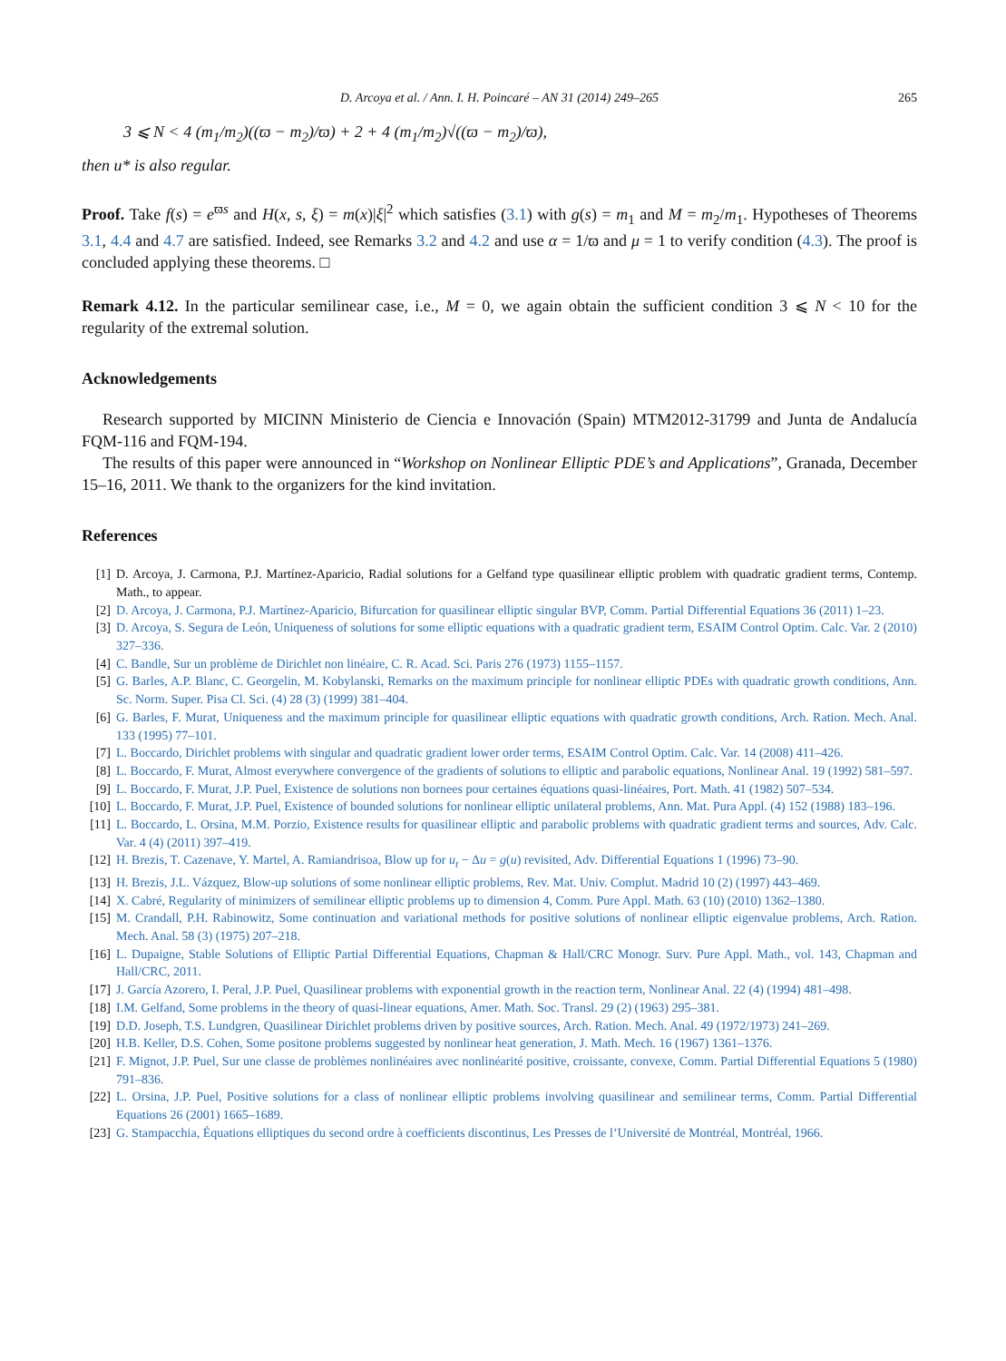D. Arcoya et al. / Ann. I. H. Poincaré – AN 31 (2014) 249–265 265
3 ⩽ N < 4 (m<sub>1</sub>/m<sub>2</sub>)((ϖ − m<sub>2</sub>)/ϖ) + 2 + 4 (m<sub>1</sub>/m<sub>2</sub>)√((ϖ − m<sub>2</sub>)/ϖ),
then u* is also regular.
Proof. Take f(s) = e<sup>ϖs</sup> and H(x, s, ξ) = m(x)|ξ|<sup>2</sup> which satisfies (3.1) with g(s) = m<sub>1</sub> and M = m<sub>2</sub>/m<sub>1</sub>. Hypotheses of Theorems 3.1, 4.4 and 4.7 are satisfied. Indeed, see Remarks 3.2 and 4.2 and use α = 1/ϖ and μ = 1 to verify condition (4.3). The proof is concluded applying these theorems. □
Remark 4.12. In the particular semilinear case, i.e., M = 0, we again obtain the sufficient condition 3 ⩽ N < 10 for the regularity of the extremal solution.
Acknowledgements
Research supported by MICINN Ministerio de Ciencia e Innovación (Spain) MTM2012-31799 and Junta de Andalucía FQM-116 and FQM-194.
The results of this paper were announced in “Workshop on Nonlinear Elliptic PDE’s and Applications”, Granada, December 15–16, 2011. We thank to the organizers for the kind invitation.
References
[1] D. Arcoya, J. Carmona, P.J. Martínez-Aparicio, Radial solutions for a Gelfand type quasilinear elliptic problem with quadratic gradient terms, Contemp. Math., to appear.
[2] D. Arcoya, J. Carmona, P.J. Martínez-Aparicio, Bifurcation for quasilinear elliptic singular BVP, Comm. Partial Differential Equations 36 (2011) 1–23.
[3] D. Arcoya, S. Segura de León, Uniqueness of solutions for some elliptic equations with a quadratic gradient term, ESAIM Control Optim. Calc. Var. 2 (2010) 327–336.
[4] C. Bandle, Sur un problème de Dirichlet non linéaire, C. R. Acad. Sci. Paris 276 (1973) 1155–1157.
[5] G. Barles, A.P. Blanc, C. Georgelin, M. Kobylanski, Remarks on the maximum principle for nonlinear elliptic PDEs with quadratic growth conditions, Ann. Sc. Norm. Super. Pisa Cl. Sci. (4) 28 (3) (1999) 381–404.
[6] G. Barles, F. Murat, Uniqueness and the maximum principle for quasilinear elliptic equations with quadratic growth conditions, Arch. Ration. Mech. Anal. 133 (1995) 77–101.
[7] L. Boccardo, Dirichlet problems with singular and quadratic gradient lower order terms, ESAIM Control Optim. Calc. Var. 14 (2008) 411–426.
[8] L. Boccardo, F. Murat, Almost everywhere convergence of the gradients of solutions to elliptic and parabolic equations, Nonlinear Anal. 19 (1992) 581–597.
[9] L. Boccardo, F. Murat, J.P. Puel, Existence de solutions non bornees pour certaines équations quasi-linéaires, Port. Math. 41 (1982) 507–534.
[10] L. Boccardo, F. Murat, J.P. Puel, Existence of bounded solutions for nonlinear elliptic unilateral problems, Ann. Mat. Pura Appl. (4) 152 (1988) 183–196.
[11] L. Boccardo, L. Orsina, M.M. Porzio, Existence results for quasilinear elliptic and parabolic problems with quadratic gradient terms and sources, Adv. Calc. Var. 4 (4) (2011) 397–419.
[12] H. Brezis, T. Cazenave, Y. Martel, A. Ramiandrisoa, Blow up for u<sub>t</sub> − Δu = g(u) revisited, Adv. Differential Equations 1 (1996) 73–90.
[13] H. Brezis, J.L. Vázquez, Blow-up solutions of some nonlinear elliptic problems, Rev. Mat. Univ. Complut. Madrid 10 (2) (1997) 443–469.
[14] X. Cabré, Regularity of minimizers of semilinear elliptic problems up to dimension 4, Comm. Pure Appl. Math. 63 (10) (2010) 1362–1380.
[15] M. Crandall, P.H. Rabinowitz, Some continuation and variational methods for positive solutions of nonlinear elliptic eigenvalue problems, Arch. Ration. Mech. Anal. 58 (3) (1975) 207–218.
[16] L. Dupaigne, Stable Solutions of Elliptic Partial Differential Equations, Chapman & Hall/CRC Monogr. Surv. Pure Appl. Math., vol. 143, Chapman and Hall/CRC, 2011.
[17] J. García Azorero, I. Peral, J.P. Puel, Quasilinear problems with exponential growth in the reaction term, Nonlinear Anal. 22 (4) (1994) 481–498.
[18] I.M. Gelfand, Some problems in the theory of quasi-linear equations, Amer. Math. Soc. Transl. 29 (2) (1963) 295–381.
[19] D.D. Joseph, T.S. Lundgren, Quasilinear Dirichlet problems driven by positive sources, Arch. Ration. Mech. Anal. 49 (1972/1973) 241–269.
[20] H.B. Keller, D.S. Cohen, Some positone problems suggested by nonlinear heat generation, J. Math. Mech. 16 (1967) 1361–1376.
[21] F. Mignot, J.P. Puel, Sur une classe de problèmes nonlinéaires avec nonlinéarité positive, croissante, convexe, Comm. Partial Differential Equations 5 (1980) 791–836.
[22] L. Orsina, J.P. Puel, Positive solutions for a class of nonlinear elliptic problems involving quasilinear and semilinear terms, Comm. Partial Differential Equations 26 (2001) 1665–1689.
[23] G. Stampacchia, Équations elliptiques du second ordre à coefficients discontinus, Les Presses de l’Université de Montréal, Montréal, 1966.